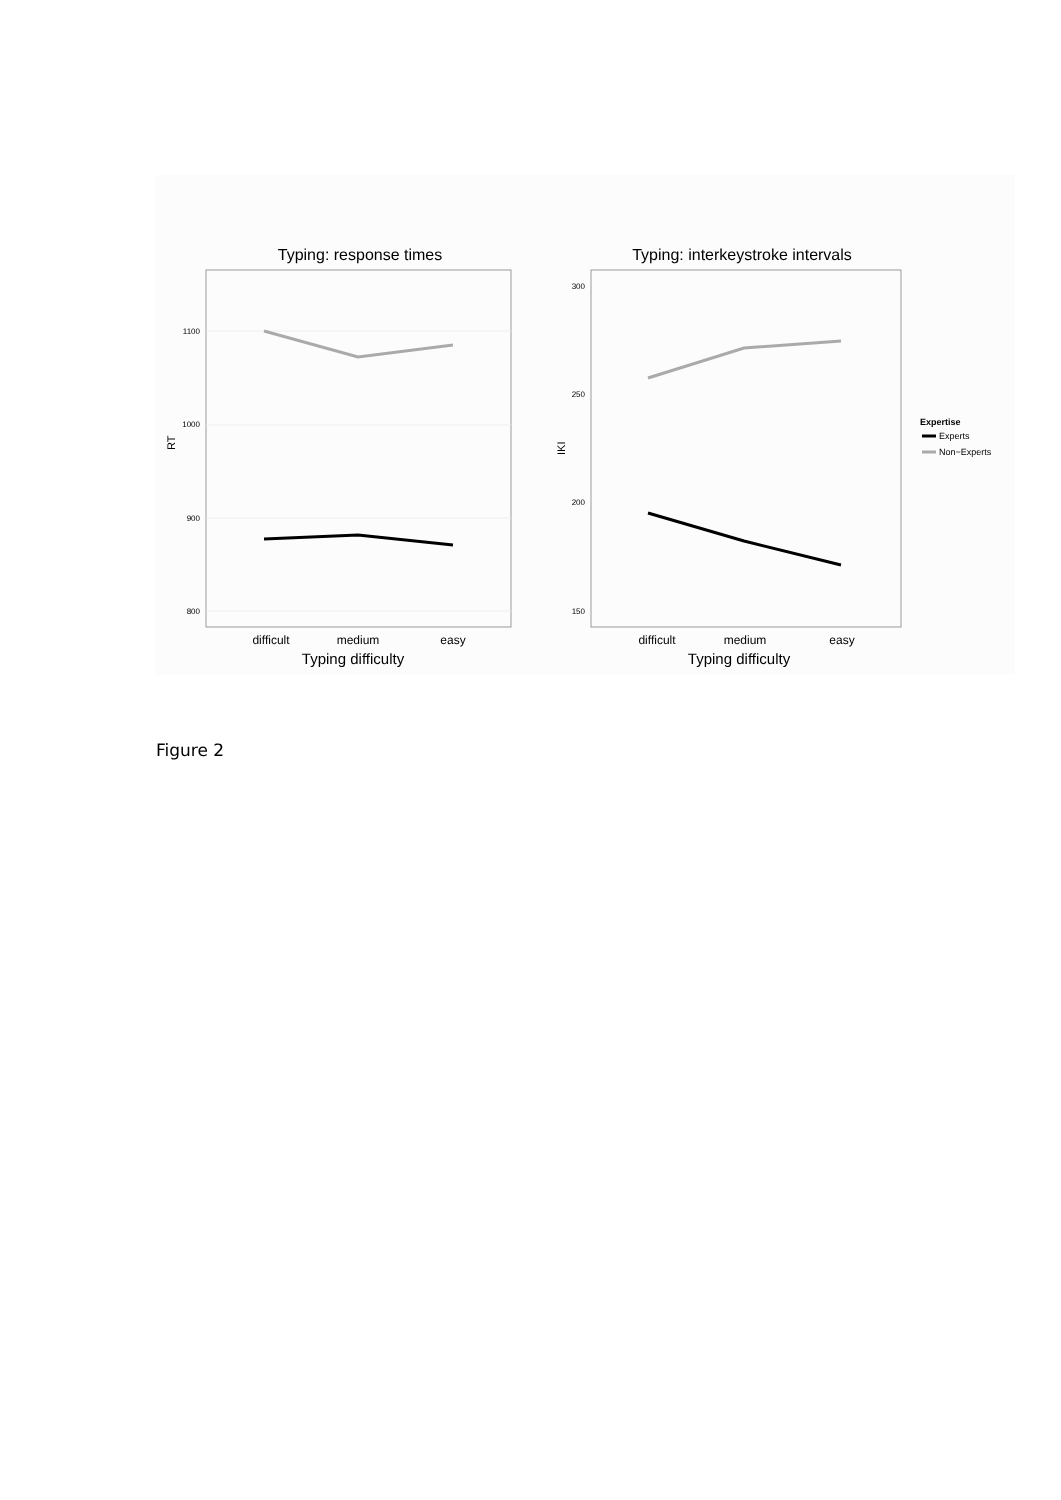Typing: response times
1100
1000
900
800
RT
difficult
medium
easy
Typing difficulty
Typing: interkeystroke intervals
300
250
200
150
IKI
difficult
medium
easy
Typing difficulty
Expertise
Experts
Non−Experts
Figure 2